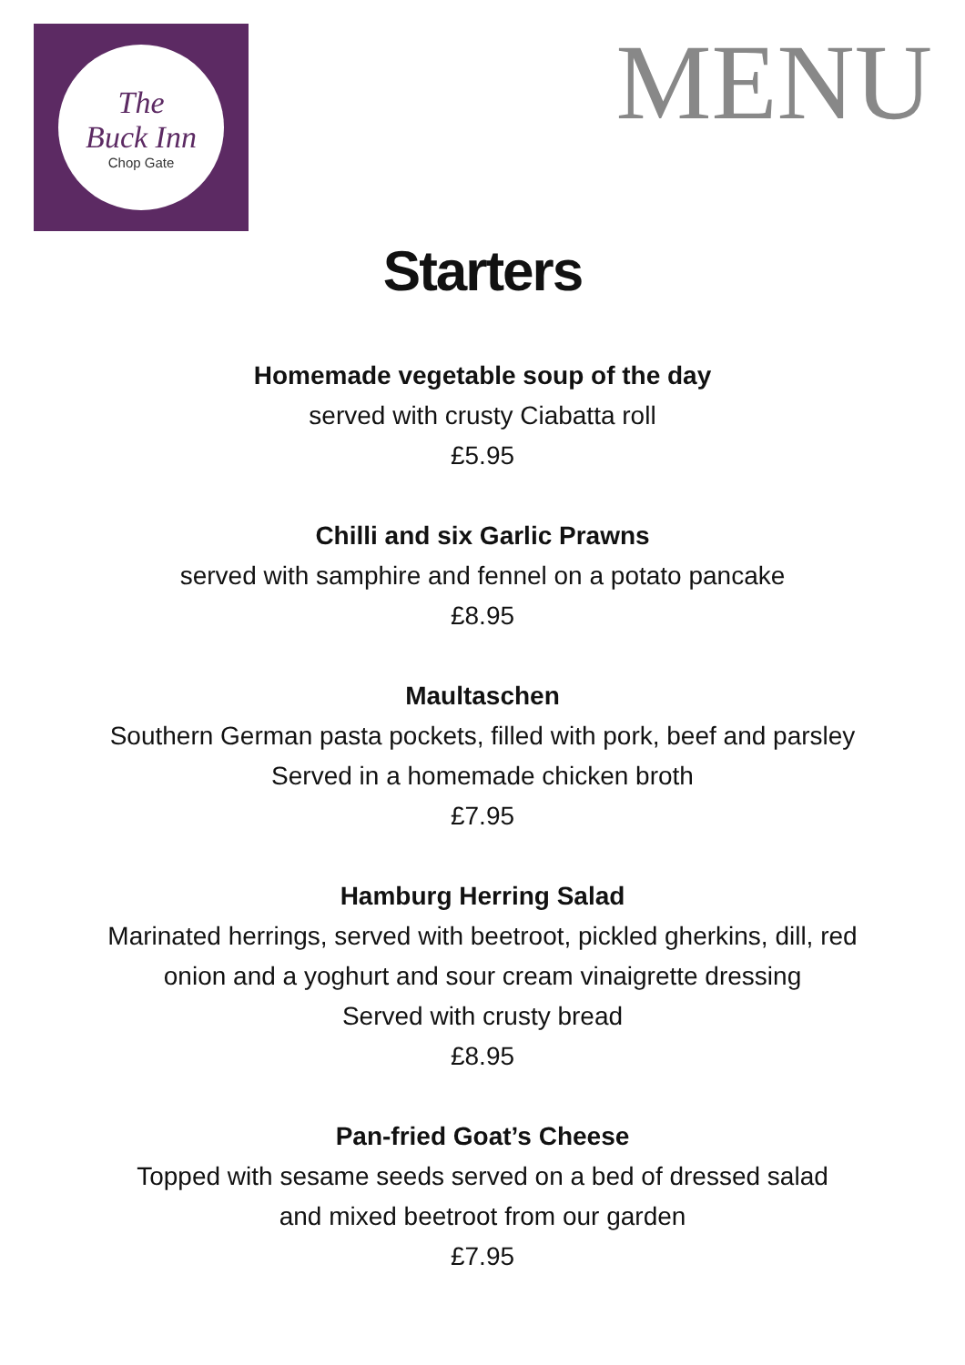The
Buck Inn
Chop Gate
MENU
Starters
Homemade vegetable soup of the day
served with crusty Ciabatta roll
£5.95
Chilli and six Garlic Prawns
served with samphire and fennel on a potato pancake
£8.95
Maultaschen
Southern German pasta pockets, filled with pork, beef and parsley
Served in a homemade chicken broth
£7.95
Hamburg Herring Salad
Marinated herrings, served with beetroot, pickled gherkins, dill, red
onion and a yoghurt and sour cream vinaigrette dressing
Served with crusty bread
£8.95
Pan-fried Goat’s Cheese
Topped with sesame seeds served on a bed of dressed salad
and mixed beetroot from our garden
£7.95